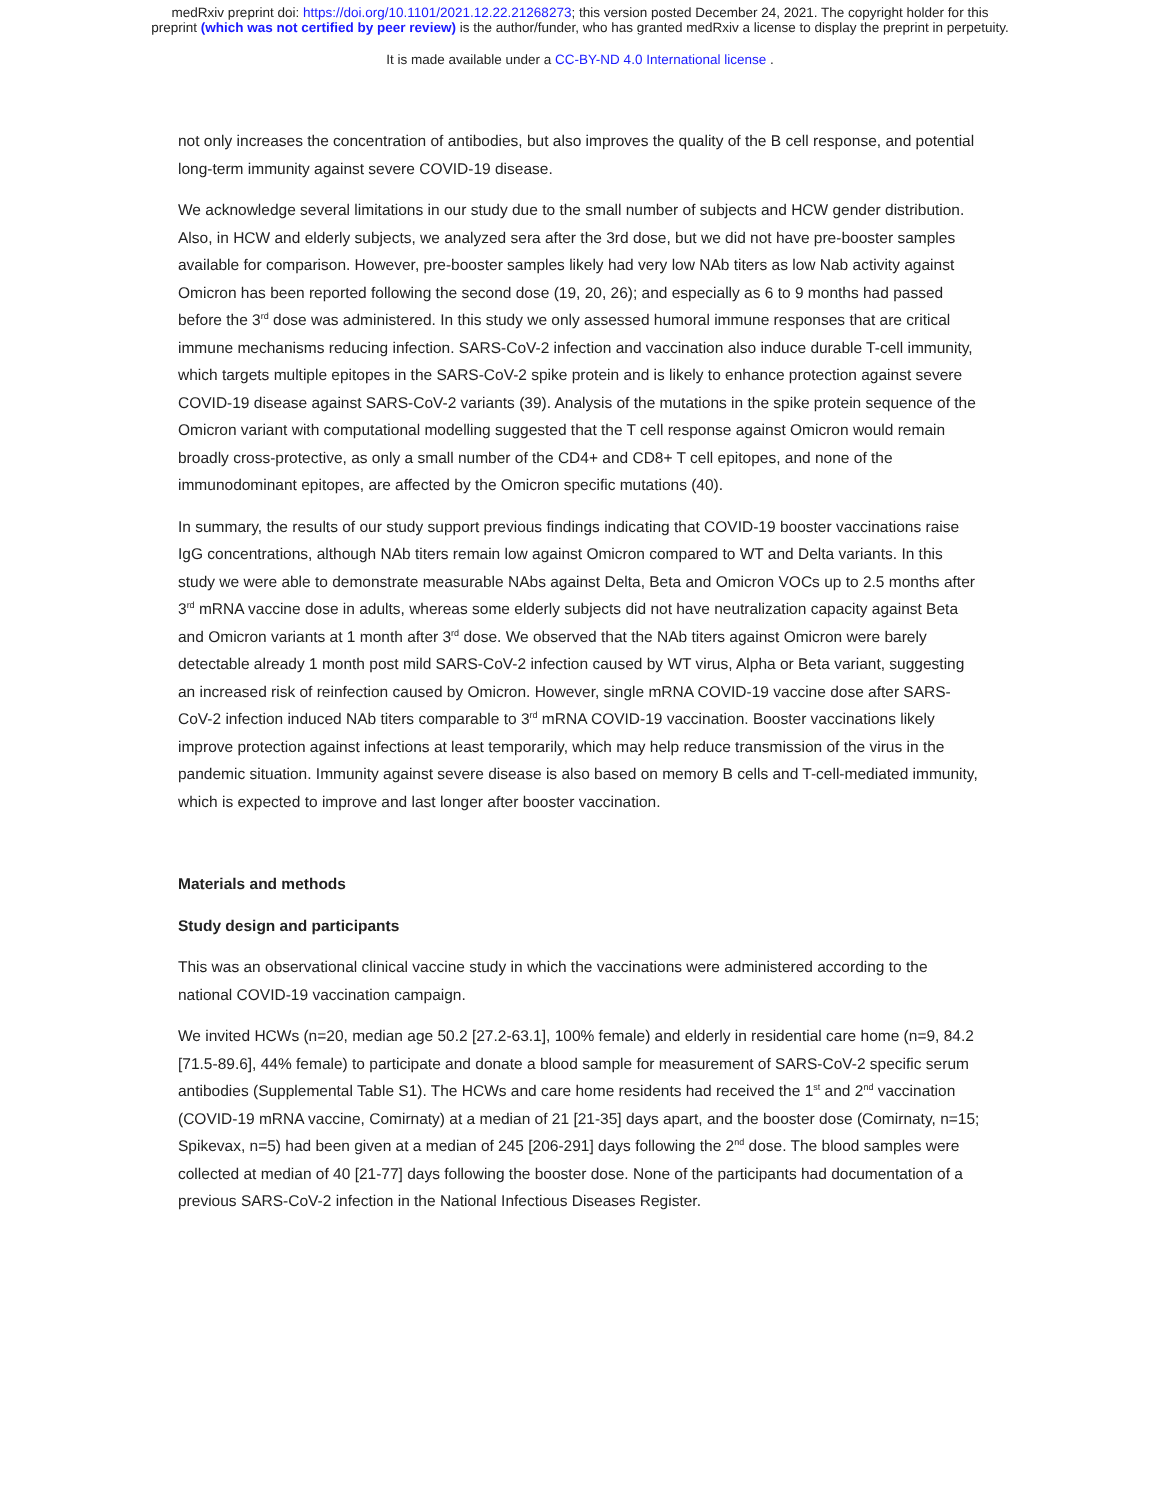medRxiv preprint doi: https://doi.org/10.1101/2021.12.22.21268273; this version posted December 24, 2021. The copyright holder for this
preprint (which was not certified by peer review) is the author/funder, who has granted medRxiv a license to display the preprint in perpetuity.
It is made available under a CC-BY-ND 4.0 International license .
not only increases the concentration of antibodies, but also improves the quality of the B cell response, and potential long-term immunity against severe COVID-19 disease.
We acknowledge several limitations in our study due to the small number of subjects and HCW gender distribution. Also, in HCW and elderly subjects, we analyzed sera after the 3rd dose, but we did not have pre-booster samples available for comparison. However, pre-booster samples likely had very low NAb titers as low Nab activity against Omicron has been reported following the second dose (19, 20, 26); and especially as 6 to 9 months had passed before the 3<sup>rd</sup> dose was administered. In this study we only assessed humoral immune responses that are critical immune mechanisms reducing infection. SARS-CoV-2 infection and vaccination also induce durable T-cell immunity, which targets multiple epitopes in the SARS-CoV-2 spike protein and is likely to enhance protection against severe COVID-19 disease against SARS-CoV-2 variants (39). Analysis of the mutations in the spike protein sequence of the Omicron variant with computational modelling suggested that the T cell response against Omicron would remain broadly cross-protective, as only a small number of the CD4+ and CD8+ T cell epitopes, and none of the immunodominant epitopes, are affected by the Omicron specific mutations (40).
In summary, the results of our study support previous findings indicating that COVID-19 booster vaccinations raise IgG concentrations, although NAb titers remain low against Omicron compared to WT and Delta variants. In this study we were able to demonstrate measurable NAbs against Delta, Beta and Omicron VOCs up to 2.5 months after 3<sup>rd</sup> mRNA vaccine dose in adults, whereas some elderly subjects did not have neutralization capacity against Beta and Omicron variants at 1 month after 3<sup>rd</sup> dose. We observed that the NAb titers against Omicron were barely detectable already 1 month post mild SARS-CoV-2 infection caused by WT virus, Alpha or Beta variant, suggesting an increased risk of reinfection caused by Omicron. However, single mRNA COVID-19 vaccine dose after SARS-CoV-2 infection induced NAb titers comparable to 3<sup>rd</sup> mRNA COVID-19 vaccination. Booster vaccinations likely improve protection against infections at least temporarily, which may help reduce transmission of the virus in the pandemic situation. Immunity against severe disease is also based on memory B cells and T-cell-mediated immunity, which is expected to improve and last longer after booster vaccination.
Materials and methods
Study design and participants
This was an observational clinical vaccine study in which the vaccinations were administered according to the national COVID-19 vaccination campaign.
We invited HCWs (n=20, median age 50.2 [27.2-63.1], 100% female) and elderly in residential care home (n=9, 84.2 [71.5-89.6], 44% female) to participate and donate a blood sample for measurement of SARS-CoV-2 specific serum antibodies (Supplemental Table S1). The HCWs and care home residents had received the 1<sup>st</sup> and 2<sup>nd</sup> vaccination (COVID-19 mRNA vaccine, Comirnaty) at a median of 21 [21-35] days apart, and the booster dose (Comirnaty, n=15; Spikevax, n=5) had been given at a median of 245 [206-291] days following the 2<sup>nd</sup> dose. The blood samples were collected at median of 40 [21-77] days following the booster dose. None of the participants had documentation of a previous SARS-CoV-2 infection in the National Infectious Diseases Register.